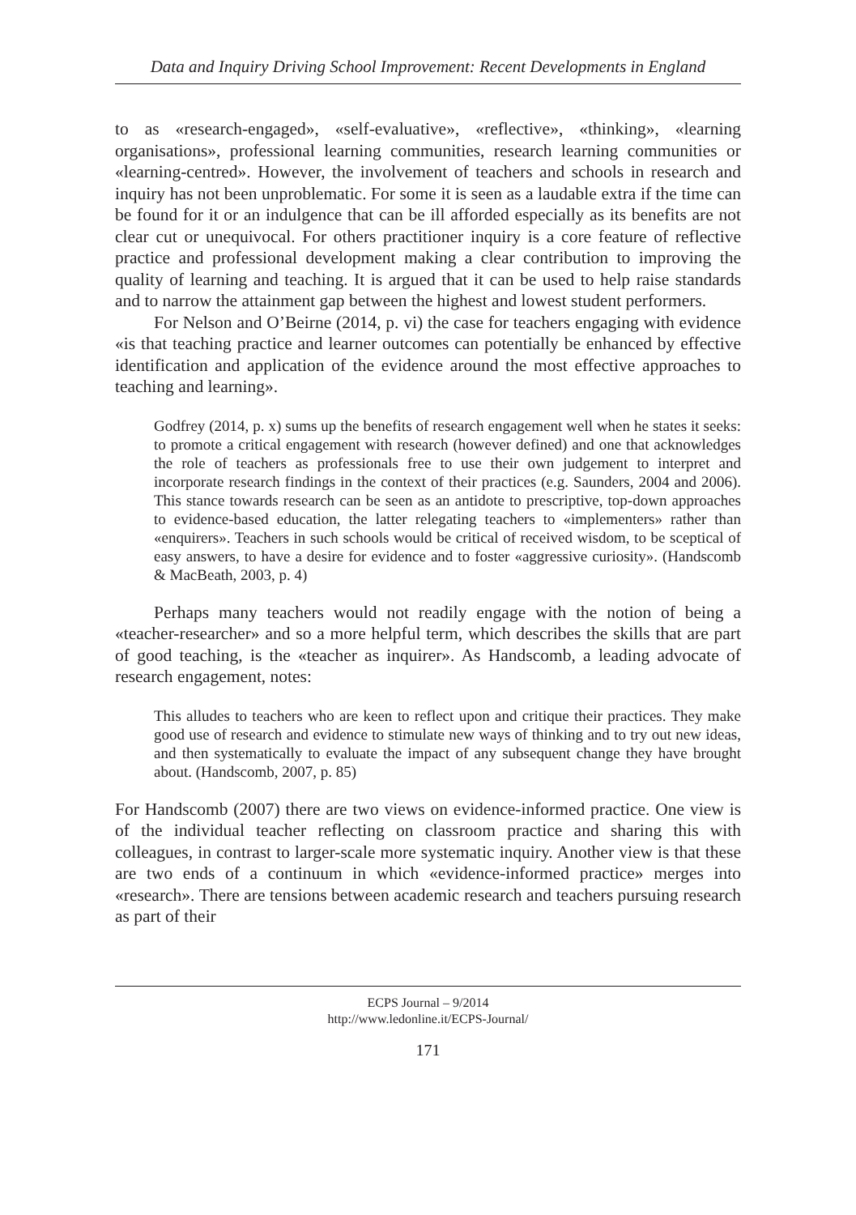Data and Inquiry Driving School Improvement: Recent Developments in England
to as «research-engaged», «self-evaluative», «reflective», «thinking», «learning organisations», professional learning communities, research learning communities or «learning-centred». However, the involvement of teachers and schools in research and inquiry has not been unproblematic. For some it is seen as a laudable extra if the time can be found for it or an indulgence that can be ill afforded especially as its benefits are not clear cut or unequivocal. For others practitioner inquiry is a core feature of reflective practice and professional development making a clear contribution to improving the quality of learning and teaching. It is argued that it can be used to help raise standards and to narrow the attainment gap between the highest and lowest student performers.
For Nelson and O’Beirne (2014, p. vi) the case for teachers engaging with evidence «is that teaching practice and learner outcomes can potentially be enhanced by effective identification and application of the evidence around the most effective approaches to teaching and learning».
Godfrey (2014, p. x) sums up the benefits of research engagement well when he states it seeks: to promote a critical engagement with research (however defined) and one that acknowledges the role of teachers as professionals free to use their own judgement to interpret and incorporate research findings in the context of their practices (e.g. Saunders, 2004 and 2006). This stance towards research can be seen as an antidote to prescriptive, top-down approaches to evidence-based education, the latter relegating teachers to «implementers» rather than «enquirers». Teachers in such schools would be critical of received wisdom, to be sceptical of easy answers, to have a desire for evidence and to foster «aggressive curiosity». (Handscomb & MacBeath, 2003, p. 4)
Perhaps many teachers would not readily engage with the notion of being a «teacher-researcher» and so a more helpful term, which describes the skills that are part of good teaching, is the «teacher as inquirer». As Handscomb, a leading advocate of research engagement, notes:
This alludes to teachers who are keen to reflect upon and critique their practices. They make good use of research and evidence to stimulate new ways of thinking and to try out new ideas, and then systematically to evaluate the impact of any subsequent change they have brought about. (Handscomb, 2007, p. 85)
For Handscomb (2007) there are two views on evidence-informed practice. One view is of the individual teacher reflecting on classroom practice and sharing this with colleagues, in contrast to larger-scale more systematic inquiry. Another view is that these are two ends of a continuum in which «evidence-informed practice» merges into «research». There are tensions between academic research and teachers pursuing research as part of their
ECPS Journal – 9/2014
http://www.ledonline.it/ECPS-Journal/
171